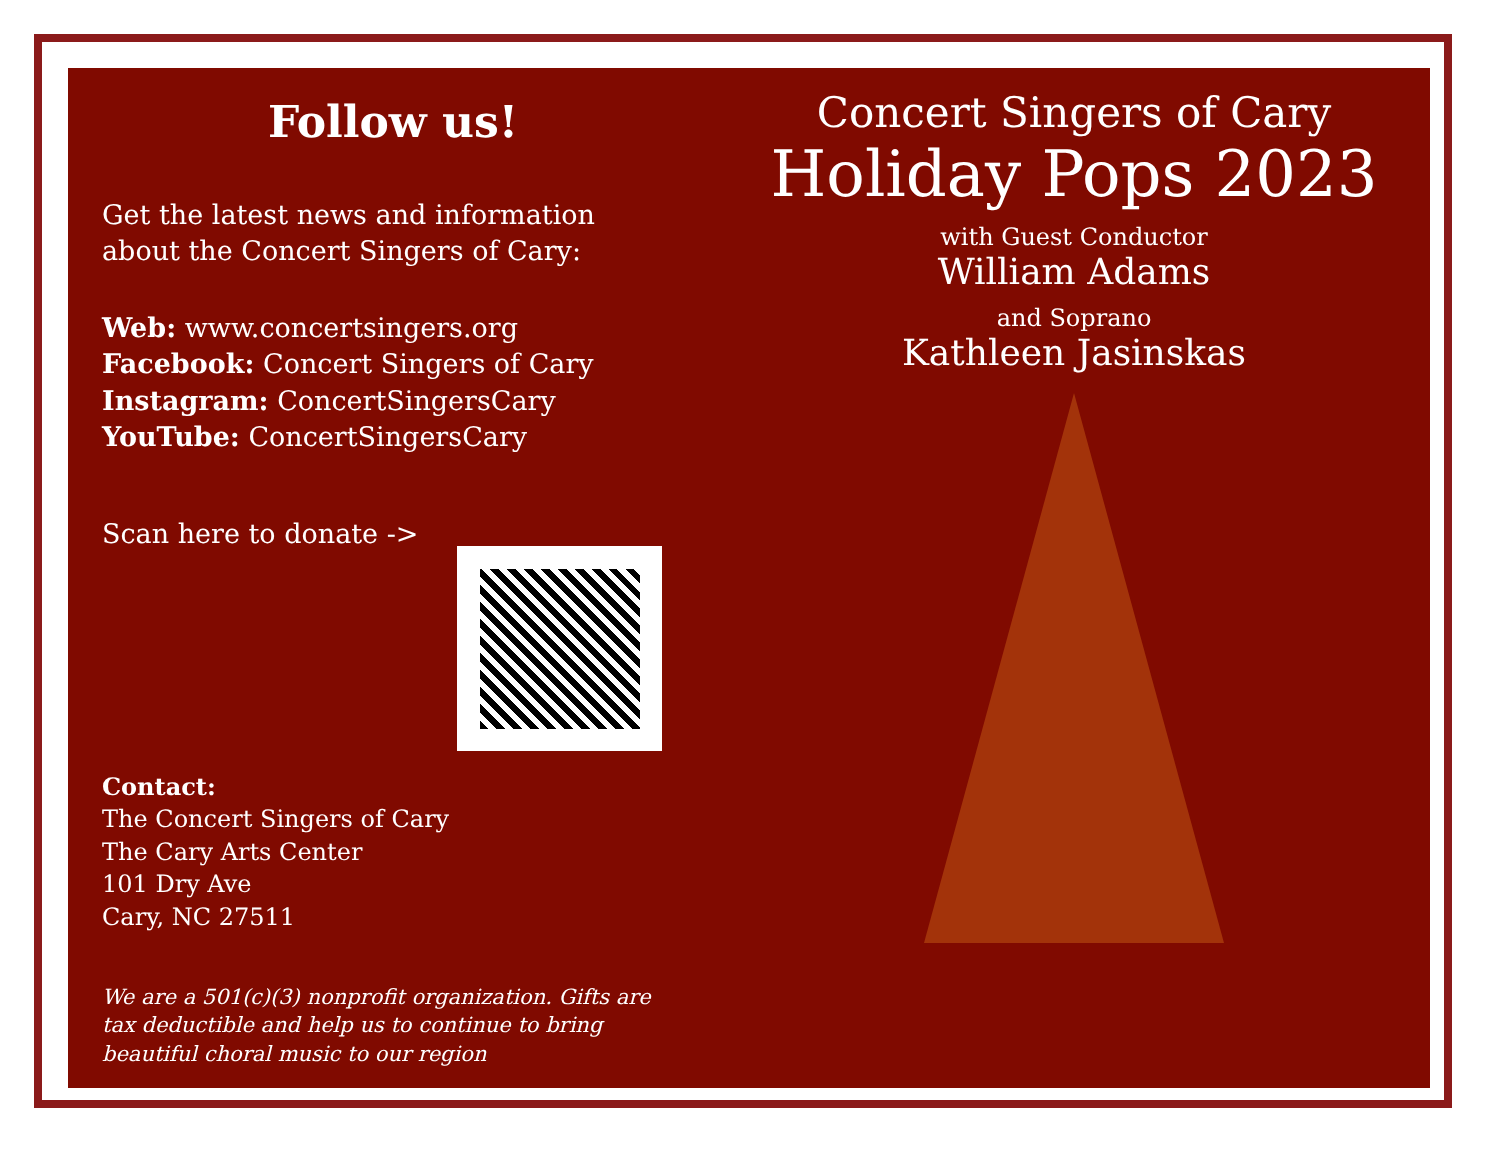Follow us!
Get the latest news and information
about the Concert Singers of Cary:
Web: www.concertsingers.org
Facebook: Concert Singers of Cary
Instagram: ConcertSingersCary
YouTube: ConcertSingersCary
Scan here to donate ->
Contact:
The Concert Singers of Cary
The Cary Arts Center
101 Dry Ave
Cary, NC 27511
We are a 501(c)(3) nonprofit organization. Gifts are tax deductible and help us to continue to bring beautiful choral music to our region
Concert Singers of Cary
Holiday Pops 2023
with Guest Conductor
William Adams
and Soprano
Kathleen Jasinskas